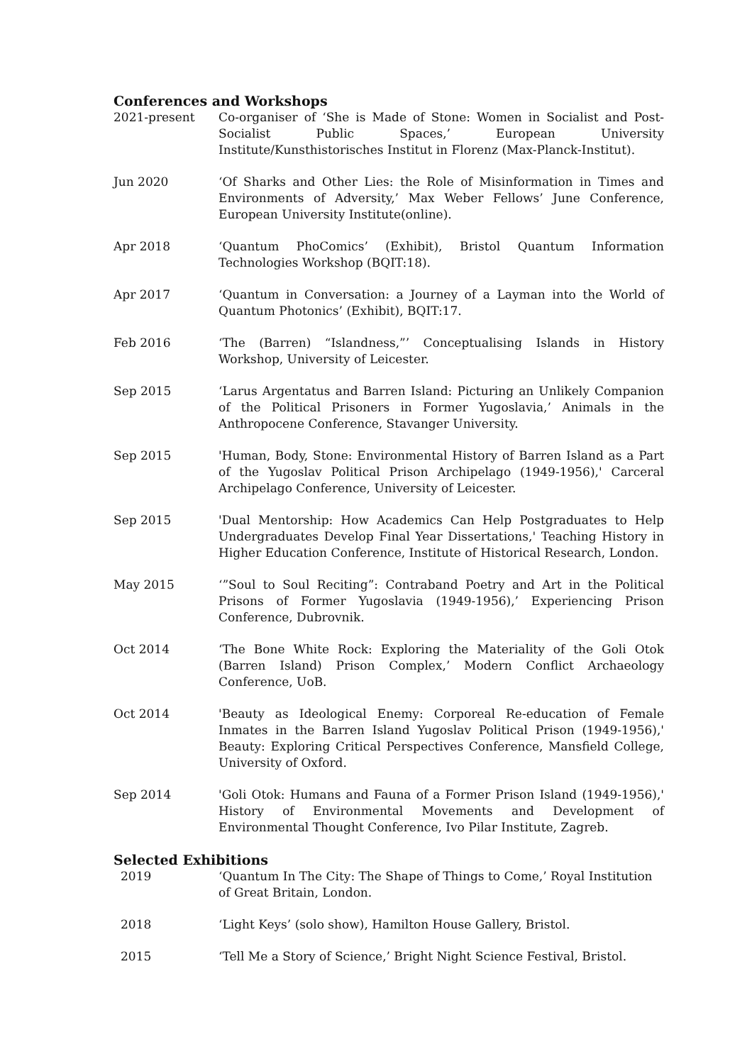Conferences and Workshops
2021-present Co-organiser of ‘She is Made of Stone: Women in Socialist and Post-Socialist Public Spaces,’ European University Institute/Kunsthistorisches Institut in Florenz (Max-Planck-Institut).
Jun 2020 ‘Of Sharks and Other Lies: the Role of Misinformation in Times and Environments of Adversity,’ Max Weber Fellows’ June Conference, European University Institute(online).
Apr 2018 ‘Quantum PhoComics’ (Exhibit), Bristol Quantum Information Technologies Workshop (BQIT:18).
Apr 2017 ‘Quantum in Conversation: a Journey of a Layman into the World of Quantum Photonics’ (Exhibit), BQIT:17.
Feb 2016 ‘The (Barren) “Islandness,”’ Conceptualising Islands in History Workshop, University of Leicester.
Sep 2015 ‘Larus Argentatus and Barren Island: Picturing an Unlikely Companion of the Political Prisoners in Former Yugoslavia,’ Animals in the Anthropocene Conference, Stavanger University.
Sep 2015 'Human, Body, Stone: Environmental History of Barren Island as a Part of the Yugoslav Political Prison Archipelago (1949-1956),' Carceral Archipelago Conference, University of Leicester.
Sep 2015 'Dual Mentorship: How Academics Can Help Postgraduates to Help Undergraduates Develop Final Year Dissertations,' Teaching History in Higher Education Conference, Institute of Historical Research, London.
May 2015 ‘”Soul to Soul Reciting”: Contraband Poetry and Art in the Political Prisons of Former Yugoslavia (1949-1956),’ Experiencing Prison Conference, Dubrovnik.
Oct 2014 ‘The Bone White Rock: Exploring the Materiality of the Goli Otok (Barren Island) Prison Complex,’ Modern Conflict Archaeology Conference, UoB.
Oct 2014 'Beauty as Ideological Enemy: Corporeal Re-education of Female Inmates in the Barren Island Yugoslav Political Prison (1949-1956),' Beauty: Exploring Critical Perspectives Conference, Mansfield College, University of Oxford.
Sep 2014 'Goli Otok: Humans and Fauna of a Former Prison Island (1949-1956),' History of Environmental Movements and Development of Environmental Thought Conference, Ivo Pilar Institute, Zagreb.
Selected Exhibitions
2019 ‘Quantum In The City: The Shape of Things to Come,’ Royal Institution of Great Britain, London.
2018 ‘Light Keys’ (solo show), Hamilton House Gallery, Bristol.
2015 ‘Tell Me a Story of Science,’ Bright Night Science Festival, Bristol.